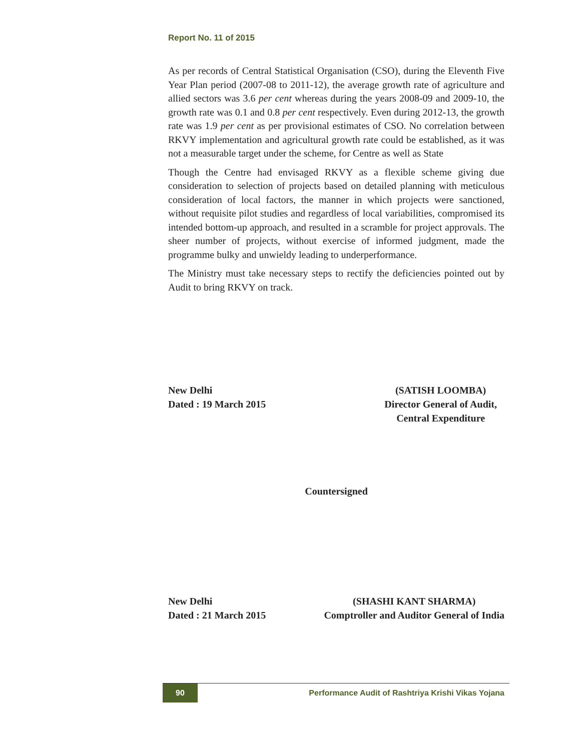Report No. 11 of 2015
As per records of Central Statistical Organisation (CSO), during the Eleventh Five Year Plan period (2007-08 to 2011-12), the average growth rate of agriculture and allied sectors was 3.6 per cent whereas during the years 2008-09 and 2009-10, the growth rate was 0.1 and 0.8 per cent respectively. Even during 2012-13, the growth rate was 1.9 per cent as per provisional estimates of CSO. No correlation between RKVY implementation and agricultural growth rate could be established, as it was not a measurable target under the scheme, for Centre as well as State
Though the Centre had envisaged RKVY as a flexible scheme giving due consideration to selection of projects based on detailed planning with meticulous consideration of local factors, the manner in which projects were sanctioned, without requisite pilot studies and regardless of local variabilities, compromised its intended bottom-up approach, and resulted in a scramble for project approvals. The sheer number of projects, without exercise of informed judgment, made the programme bulky and unwieldy leading to underperformance.
The Ministry must take necessary steps to rectify the deficiencies pointed out by Audit to bring RKVY on track.
New Delhi
Dated : 19 March 2015
(SATISH LOOMBA)
Director General of Audit,
Central Expenditure
Countersigned
New Delhi
Dated : 21 March 2015
(SHASHI KANT SHARMA)
Comptroller and Auditor General of India
90
Performance Audit of Rashtriya Krishi Vikas Yojana